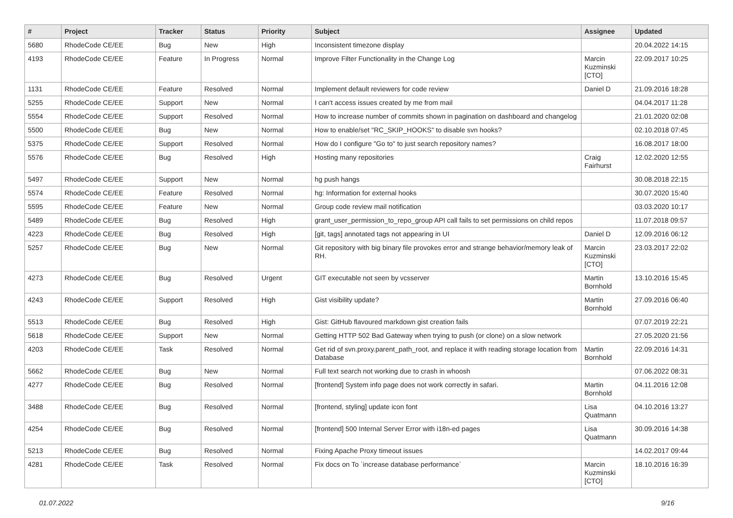| # | Project | Tracker | Status | Priority | Subject | Assignee | Updated |
| --- | --- | --- | --- | --- | --- | --- | --- |
| 5680 | RhodeCode CE/EE | Bug | New | High | Inconsistent timezone display | | 20.04.2022 14:15 |
| 4193 | RhodeCode CE/EE | Feature | In Progress | Normal | Improve Filter Functionality in the Change Log | Marcin Kuzminski [CTO] | 22.09.2017 10:25 |
| 1131 | RhodeCode CE/EE | Feature | Resolved | Normal | Implement default reviewers for code review | Daniel D | 21.09.2016 18:28 |
| 5255 | RhodeCode CE/EE | Support | New | Normal | I can't access issues created by me from mail | | 04.04.2017 11:28 |
| 5554 | RhodeCode CE/EE | Support | Resolved | Normal | How to increase number of commits shown in pagination on dashboard and changelog | | 21.01.2020 02:08 |
| 5500 | RhodeCode CE/EE | Bug | New | Normal | How to enable/set "RC_SKIP_HOOKS" to disable svn hooks? | | 02.10.2018 07:45 |
| 5375 | RhodeCode CE/EE | Support | Resolved | Normal | How do I configure "Go to" to just search repository names? | | 16.08.2017 18:00 |
| 5576 | RhodeCode CE/EE | Bug | Resolved | High | Hosting many repositories | Craig Fairhurst | 12.02.2020 12:55 |
| 5497 | RhodeCode CE/EE | Support | New | Normal | hg push hangs | | 30.08.2018 22:15 |
| 5574 | RhodeCode CE/EE | Feature | Resolved | Normal | hg: Information for external hooks | | 30.07.2020 15:40 |
| 5595 | RhodeCode CE/EE | Feature | New | Normal | Group code review mail notification | | 03.03.2020 10:17 |
| 5489 | RhodeCode CE/EE | Bug | Resolved | High | grant_user_permission_to_repo_group API call fails to set permissions on child repos | | 11.07.2018 09:57 |
| 4223 | RhodeCode CE/EE | Bug | Resolved | High | [git, tags] annotated tags not appearing in UI | Daniel D | 12.09.2016 06:12 |
| 5257 | RhodeCode CE/EE | Bug | New | Normal | Git repository with big binary file provokes error and strange behavior/memory leak of RH. | Marcin Kuzminski [CTO] | 23.03.2017 22:02 |
| 4273 | RhodeCode CE/EE | Bug | Resolved | Urgent | GIT executable not seen by vcsserver | Martin Bornhold | 13.10.2016 15:45 |
| 4243 | RhodeCode CE/EE | Support | Resolved | High | Gist visibility update? | Martin Bornhold | 27.09.2016 06:40 |
| 5513 | RhodeCode CE/EE | Bug | Resolved | High | Gist: GitHub flavoured markdown gist creation fails | | 07.07.2019 22:21 |
| 5618 | RhodeCode CE/EE | Support | New | Normal | Getting HTTP 502 Bad Gateway when trying to push (or clone) on a slow network | | 27.05.2020 21:56 |
| 4203 | RhodeCode CE/EE | Task | Resolved | Normal | Get rid of svn.proxy.parent_path_root, and replace it with reading storage location from Database | Martin Bornhold | 22.09.2016 14:31 |
| 5662 | RhodeCode CE/EE | Bug | New | Normal | Full text search not working due to crash in whoosh | | 07.06.2022 08:31 |
| 4277 | RhodeCode CE/EE | Bug | Resolved | Normal | [frontend] System info page does not work correctly in safari. | Martin Bornhold | 04.11.2016 12:08 |
| 3488 | RhodeCode CE/EE | Bug | Resolved | Normal | [frontend, styling] update icon font | Lisa Quatmann | 04.10.2016 13:27 |
| 4254 | RhodeCode CE/EE | Bug | Resolved | Normal | [frontend] 500 Internal Server Error with i18n-ed pages | Lisa Quatmann | 30.09.2016 14:38 |
| 5213 | RhodeCode CE/EE | Bug | Resolved | Normal | Fixing Apache Proxy timeout issues | | 14.02.2017 09:44 |
| 4281 | RhodeCode CE/EE | Task | Resolved | Normal | Fix docs on To `increase database performance` | Marcin Kuzminski [CTO] | 18.10.2016 16:39 |
01.07.2022 9/16